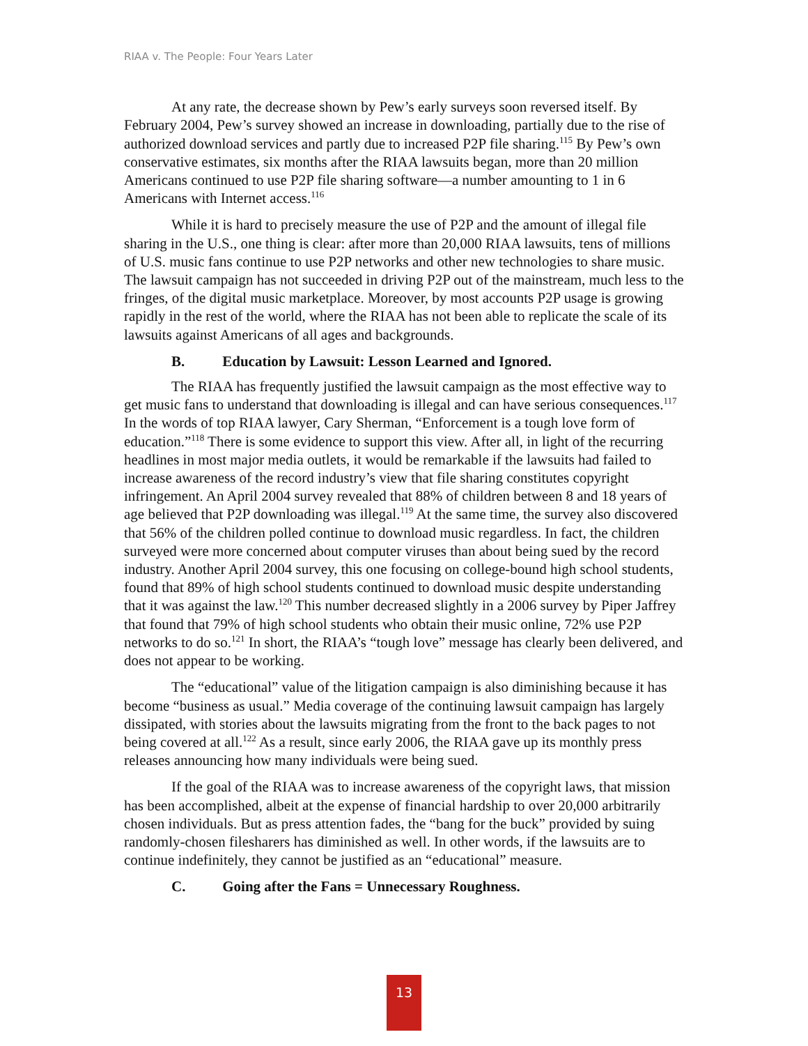RIAA v. The People: Four Years Later
At any rate, the decrease shown by Pew’s early surveys soon reversed itself. By February 2004, Pew’s survey showed an increase in downloading, partially due to the rise of authorized download services and partly due to increased P2P file sharing.<sup>115</sup> By Pew’s own conservative estimates, six months after the RIAA lawsuits began, more than 20 million Americans continued to use P2P file sharing software—a number amounting to 1 in 6 Americans with Internet access.<sup>116</sup>
While it is hard to precisely measure the use of P2P and the amount of illegal file sharing in the U.S., one thing is clear: after more than 20,000 RIAA lawsuits, tens of millions of U.S. music fans continue to use P2P networks and other new technologies to share music. The lawsuit campaign has not succeeded in driving P2P out of the mainstream, much less to the fringes, of the digital music marketplace. Moreover, by most accounts P2P usage is growing rapidly in the rest of the world, where the RIAA has not been able to replicate the scale of its lawsuits against Americans of all ages and backgrounds.
B. Education by Lawsuit: Lesson Learned and Ignored.
The RIAA has frequently justified the lawsuit campaign as the most effective way to get music fans to understand that downloading is illegal and can have serious consequences.<sup>117</sup> In the words of top RIAA lawyer, Cary Sherman, “Enforcement is a tough love form of education.”<sup>118</sup> There is some evidence to support this view. After all, in light of the recurring headlines in most major media outlets, it would be remarkable if the lawsuits had failed to increase awareness of the record industry’s view that file sharing constitutes copyright infringement. An April 2004 survey revealed that 88% of children between 8 and 18 years of age believed that P2P downloading was illegal.<sup>119</sup> At the same time, the survey also discovered that 56% of the children polled continue to download music regardless. In fact, the children surveyed were more concerned about computer viruses than about being sued by the record industry. Another April 2004 survey, this one focusing on college-bound high school students, found that 89% of high school students continued to download music despite understanding that it was against the law.<sup>120</sup> This number decreased slightly in a 2006 survey by Piper Jaffrey that found that 79% of high school students who obtain their music online, 72% use P2P networks to do so.<sup>121</sup> In short, the RIAA’s “tough love” message has clearly been delivered, and does not appear to be working.
The “educational” value of the litigation campaign is also diminishing because it has become “business as usual.” Media coverage of the continuing lawsuit campaign has largely dissipated, with stories about the lawsuits migrating from the front to the back pages to not being covered at all.<sup>122</sup> As a result, since early 2006, the RIAA gave up its monthly press releases announcing how many individuals were being sued.
If the goal of the RIAA was to increase awareness of the copyright laws, that mission has been accomplished, albeit at the expense of financial hardship to over 20,000 arbitrarily chosen individuals. But as press attention fades, the “bang for the buck” provided by suing randomly-chosen filesharers has diminished as well. In other words, if the lawsuits are to continue indefinitely, they cannot be justified as an “educational” measure.
C. Going after the Fans = Unnecessary Roughness.
13